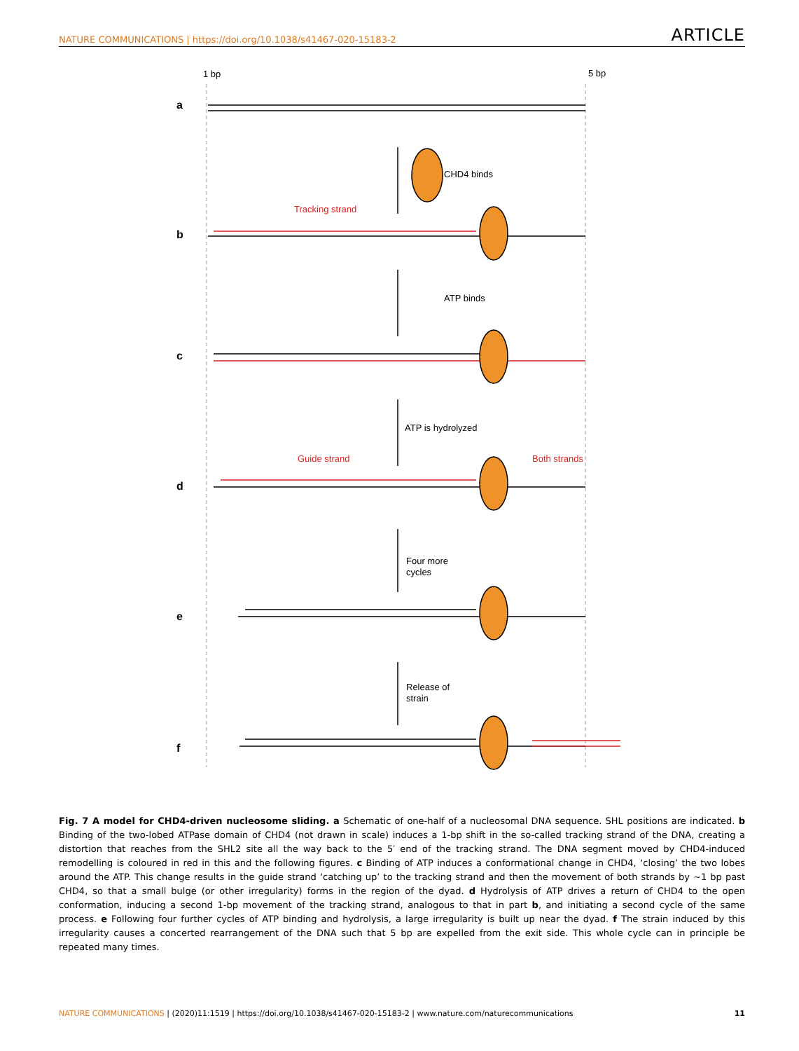NATURE COMMUNICATIONS | https://doi.org/10.1038/s41467-020-15183-2 ARTICLE
1 bp
5 bp
a
b
c
d
e
f
CHD4 binds
ATP binds
ATP is hydrolyzed
Four more
cycles
Release of
strain
Tracking strand
Guide strand
Both strands
Fig. 7 A model for CHD4-driven nucleosome sliding. a Schematic of one-half of a nucleosomal DNA sequence. SHL positions are indicated. b Binding of the two-lobed ATPase domain of CHD4 (not drawn in scale) induces a 1-bp shift in the so-called tracking strand of the DNA, creating a distortion that reaches from the SHL2 site all the way back to the 5′ end of the tracking strand. The DNA segment moved by CHD4-induced remodelling is coloured in red in this and the following figures. c Binding of ATP induces a conformational change in CHD4, ‘closing’ the two lobes around the ATP. This change results in the guide strand ‘catching up’ to the tracking strand and then the movement of both strands by ~1 bp past CHD4, so that a small bulge (or other irregularity) forms in the region of the dyad. d Hydrolysis of ATP drives a return of CHD4 to the open conformation, inducing a second 1-bp movement of the tracking strand, analogous to that in part b, and initiating a second cycle of the same process. e Following four further cycles of ATP binding and hydrolysis, a large irregularity is built up near the dyad. f The strain induced by this irregularity causes a concerted rearrangement of the DNA such that 5 bp are expelled from the exit side. This whole cycle can in principle be repeated many times.
NATURE COMMUNICATIONS | (2020)11:1519 | https://doi.org/10.1038/s41467-020-15183-2 | www.nature.com/naturecommunications 11